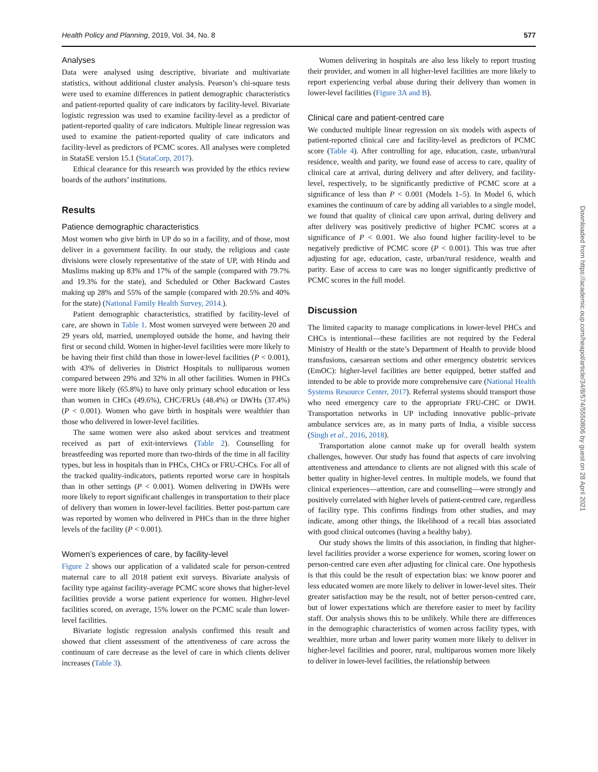Health Policy and Planning, 2019, Vol. 34, No. 8 577
Analyses
Data were analysed using descriptive, bivariate and multivariate statistics, without additional cluster analysis. Pearson’s chi-square tests were used to examine differences in patient demographic characteristics and patient-reported quality of care indicators by facility-level. Bivariate logistic regression was used to examine facility-level as a predictor of patient-reported quality of care indicators. Multiple linear regression was used to examine the patient-reported quality of care indicators and facility-level as predictors of PCMC scores. All analyses were completed in StataSE version 15.1 (StataCorp, 2017).
Ethical clearance for this research was provided by the ethics review boards of the authors’ institutions.
Results
Patience demographic characteristics
Most women who give birth in UP do so in a facility, and of those, most deliver in a government facility. In our study, the religious and caste divisions were closely representative of the state of UP, with Hindu and Muslims making up 83% and 17% of the sample (compared with 79.7% and 19.3% for the state), and Scheduled or Other Backward Castes making up 28% and 55% of the sample (compared with 20.5% and 40% for the state) (National Family Health Survey, 2014.).
Patient demographic characteristics, stratified by facility-level of care, are shown in Table 1. Most women surveyed were between 20 and 29 years old, married, unemployed outside the home, and having their first or second child. Women in higher-level facilities were more likely to be having their first child than those in lower-level facilities (P < 0.001), with 43% of deliveries in District Hospitals to nulliparous women compared between 29% and 32% in all other facilities. Women in PHCs were more likely (65.8%) to have only primary school education or less than women in CHCs (49.6%), CHC/FRUs (48.4%) or DWHs (37.4%) (P < 0.001). Women who gave birth in hospitals were wealthier than those who delivered in lower-level facilities.
The same women were also asked about services and treatment received as part of exit-interviews (Table 2). Counselling for breastfeeding was reported more than two-thirds of the time in all facility types, but less in hospitals than in PHCs, CHCs or FRU-CHCs. For all of the tracked quality-indicators, patients reported worse care in hospitals than in other settings (P < 0.001). Women delivering in DWHs were more likely to report significant challenges in transportation to their place of delivery than women in lower-level facilities. Better post-partum care was reported by women who delivered in PHCs than in the three higher levels of the facility (P < 0.001).
Women’s experiences of care, by facility-level
Figure 2 shows our application of a validated scale for person-centred maternal care to all 2018 patient exit surveys. Bivariate analysis of facility type against facility-average PCMC score shows that higher-level facilities provide a worse patient experience for women. Higher-level facilities scored, on average, 15% lower on the PCMC scale than lower-level facilities.
Bivariate logistic regression analysis confirmed this result and showed that client assessment of the attentiveness of care across the continuum of care decrease as the level of care in which clients deliver increases (Table 3).
Women delivering in hospitals are also less likely to report trusting their provider, and women in all higher-level facilities are more likely to report experiencing verbal abuse during their delivery than women in lower-level facilities (Figure 3A and B).
Clinical care and patient-centred care
We conducted multiple linear regression on six models with aspects of patient-reported clinical care and facility-level as predictors of PCMC score (Table 4). After controlling for age, education, caste, urban/rural residence, wealth and parity, we found ease of access to care, quality of clinical care at arrival, during delivery and after delivery, and facility-level, respectively, to be significantly predictive of PCMC score at a significance of less than P < 0.001 (Models 1–5). In Model 6, which examines the continuum of care by adding all variables to a single model, we found that quality of clinical care upon arrival, during delivery and after delivery was positively predictive of higher PCMC scores at a significance of P < 0.001. We also found higher facility-level to be negatively predictive of PCMC score (P < 0.001). This was true after adjusting for age, education, caste, urban/rural residence, wealth and parity. Ease of access to care was no longer significantly predictive of PCMC scores in the full model.
Discussion
The limited capacity to manage complications in lower-level PHCs and CHCs is intentional—these facilities are not required by the Federal Ministry of Health or the state’s Department of Health to provide blood transfusions, caesarean sections and other emergency obstetric services (EmOC): higher-level facilities are better equipped, better staffed and intended to be able to provide more comprehensive care (National Health Systems Resource Center, 2017). Referral systems should transport those who need emergency care to the appropriate FRU-CHC or DWH. Transportation networks in UP including innovative public–private ambulance services are, as in many parts of India, a visible success (Singh et al., 2016, 2018).
Transportation alone cannot make up for overall health system challenges, however. Our study has found that aspects of care involving attentiveness and attendance to clients are not aligned with this scale of better quality in higher-level centres. In multiple models, we found that clinical experiences—attention, care and counselling—were strongly and positively correlated with higher levels of patient-centred care, regardless of facility type. This confirms findings from other studies, and may indicate, among other things, the likelihood of a recall bias associated with good clinical outcomes (having a healthy baby).
Our study shows the limits of this association, in finding that higher-level facilities provider a worse experience for women, scoring lower on person-centred care even after adjusting for clinical care. One hypothesis is that this could be the result of expectation bias: we know poorer and less educated women are more likely to deliver in lower-level sites. Their greater satisfaction may be the result, not of better person-centred care, but of lower expectations which are therefore easier to meet by facility staff. Our analysis shows this to be unlikely. While there are differences in the demographic characteristics of women across facility types, with wealthier, more urban and lower parity women more likely to deliver in higher-level facilities and poorer, rural, multiparous women more likely to deliver in lower-level facilities, the relationship between
Downloaded from https://academic.oup.com/heapol/article/34/8/574/5550806 by guest on 28 April 2021